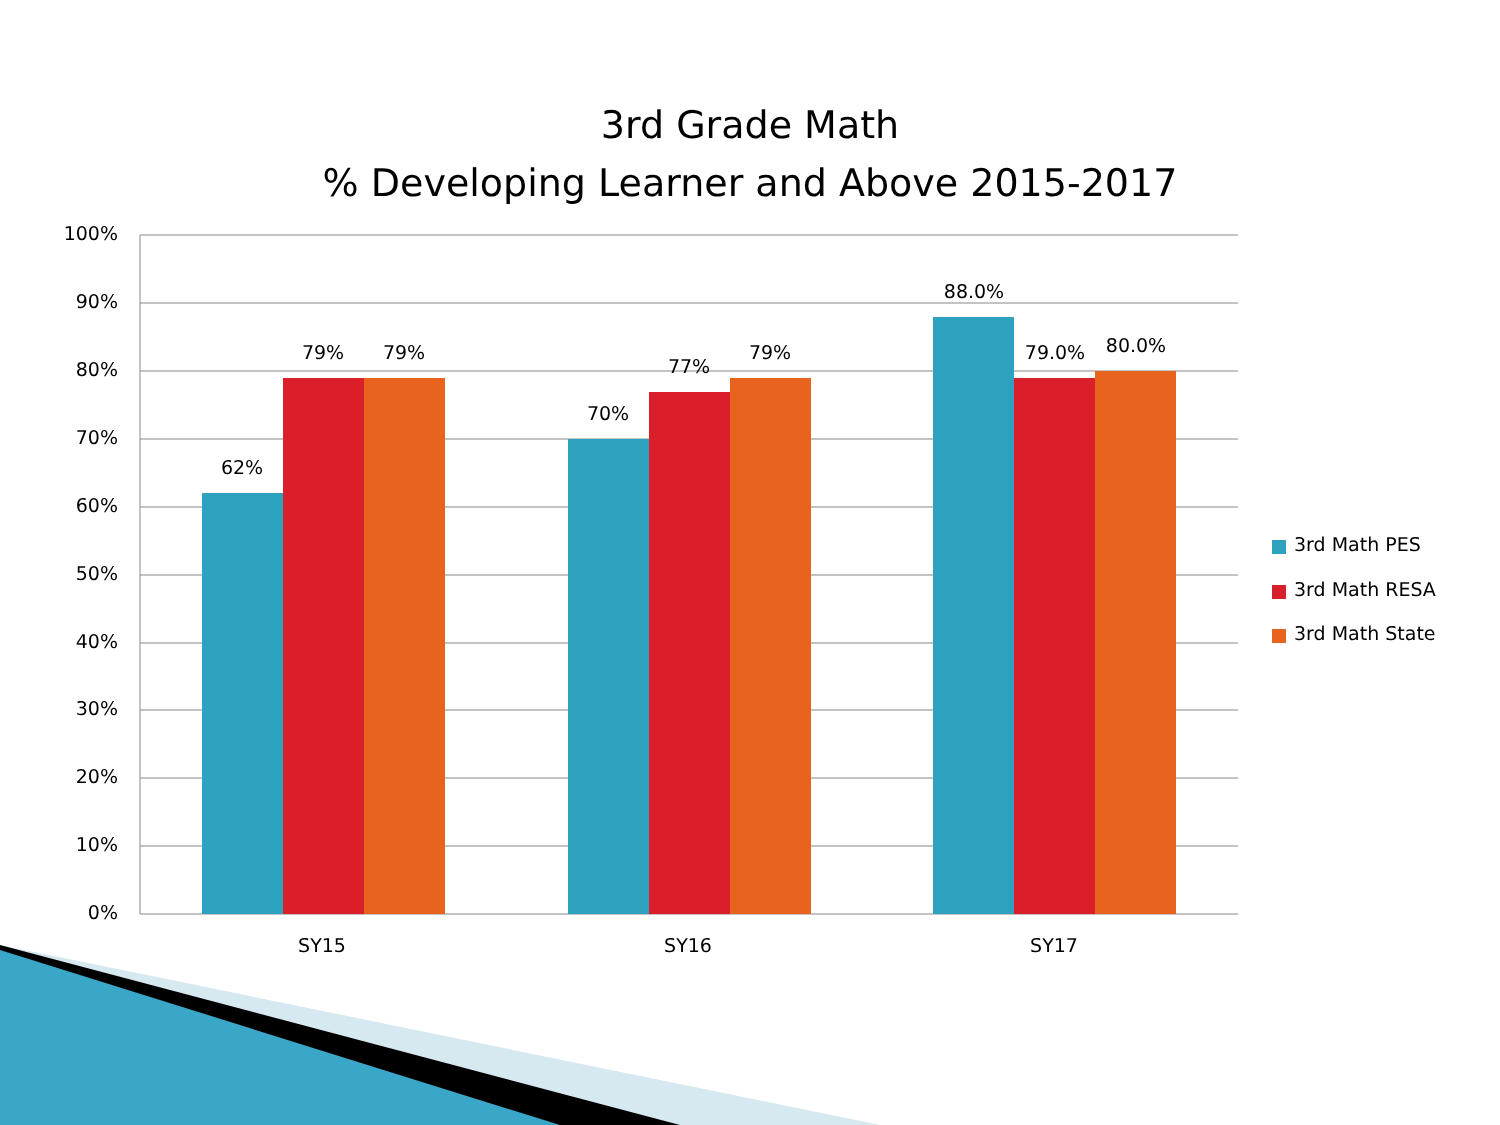3rd Grade Math
% Developing Learner and Above 2015-2017
100%
90%
80%
70%
60%
50%
40%
30%
20%
10%
0%
62%
79%
79%
70%
77%
79%
88.0%
79.0%
80.0%
SY15
SY16
SY17
3rd Math PES
3rd Math RESA
3rd Math State